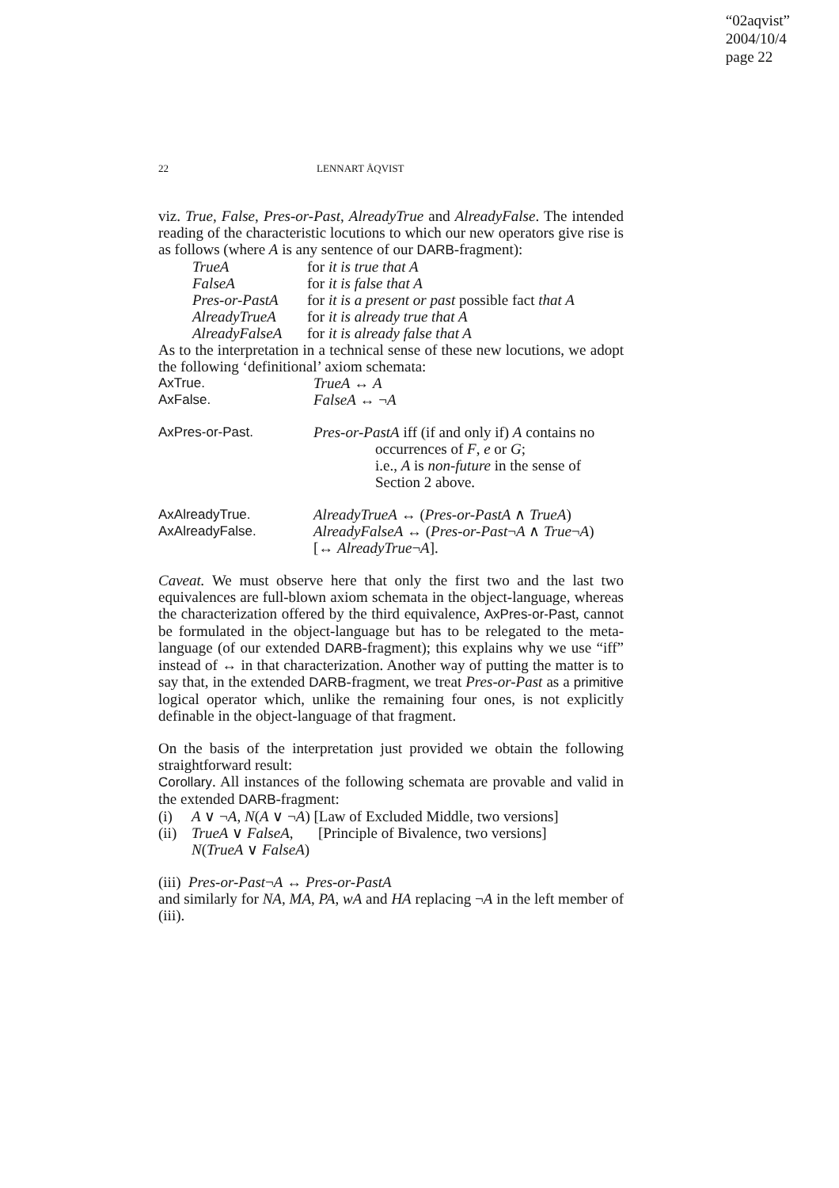“02aqvist”
2004/10/4
page 22
22 LENNART ÅQVIST
viz. True, False, Pres-or-Past, AlreadyTrue and AlreadyFalse. The intended reading of the characteristic locutions to which our new operators give rise is as follows (where A is any sentence of our DARB-fragment):
TrueA for it is true that A
FalseA for it is false that A
Pres-or-PastA
for it is a present or past possible fact that A
AlreadyTrueA for it is already true that A
AlreadyFalseA
for it is already false that A
As to the interpretation in a technical sense of these new locutions, we adopt the following ‘definitional’ axiom schemata:
AxTrue. TrueA ↔ A
AxFalse. FalseA ↔ ¬A
AxPres-or-Past. Pres-or-PastA iff (if and only if) A contains no
occurrences of F, e or G;
i.e., A is non-future in the sense of
Section 2 above.
AxAlreadyTrue. AlreadyTrueA ↔ (Pres-or-PastA ∧ TrueA)
AxAlreadyFalse. AlreadyFalseA ↔ (Pres-or-Past¬A ∧ True¬A)
[↔ AlreadyTrue¬A].
Caveat. We must observe here that only the first two and the last two equivalences are full-blown axiom schemata in the object-language, whereas the characterization offered by the third equivalence, AxPres-or-Past, cannot be formulated in the object-language but has to be relegated to the meta-language (of our extended DARB-fragment); this explains why we use “iff” instead of ↔ in that characterization. Another way of putting the matter is to say that, in the extended DARB-fragment, we treat Pres-or-Past as a primitive logical operator which, unlike the remaining four ones, is not explicitly definable in the object-language of that fragment.
On the basis of the interpretation just provided we obtain the following straightforward result:
Corollary. All instances of the following schemata are provable and valid in the extended DARB-fragment:
(i) A ∨ ¬A, N(A ∨ ¬A) [Law of Excluded Middle, two versions]
(ii)
TrueA ∨ FalseA,
[Principle of Bivalence, two versions]
N(TrueA ∨ FalseA)
(iii) Pres-or-Past¬A ↔ Pres-or-PastA
and similarly for NA, MA, PA, wA and HA replacing ¬A in the left member of (iii).